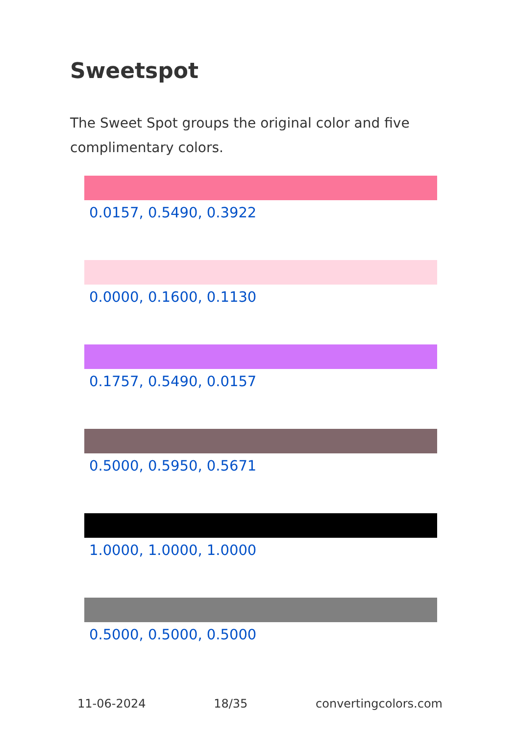Sweetspot
The Sweet Spot groups the original color and five complimentary colors.
0.0157, 0.5490, 0.3922
0.0000, 0.1600, 0.1130
0.1757, 0.5490, 0.0157
0.5000, 0.5950, 0.5671
1.0000, 1.0000, 1.0000
0.5000, 0.5000, 0.5000
11-06-2024 18/35 convertingcolors.com